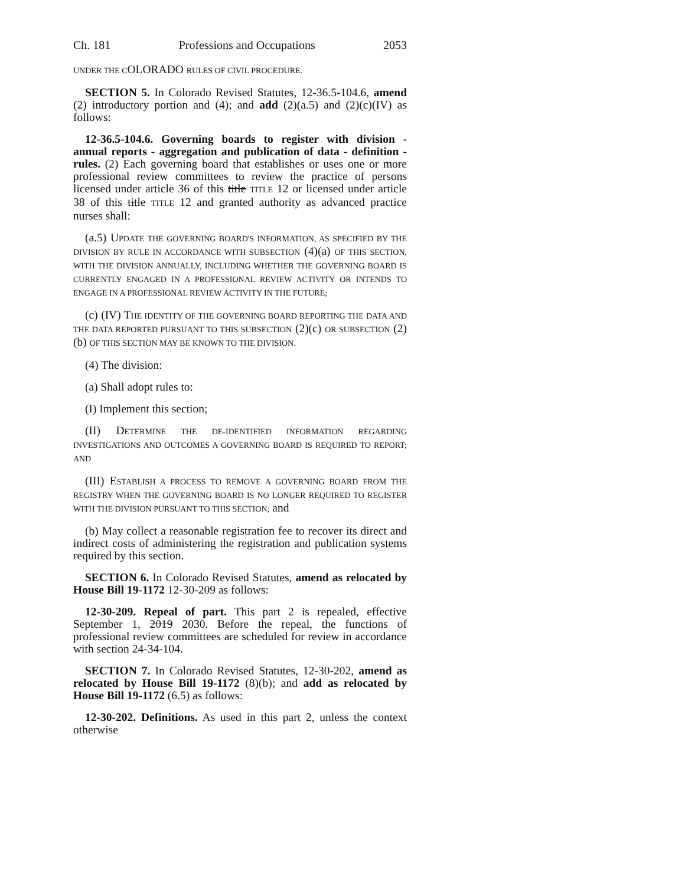Ch. 181 Professions and Occupations 2053
UNDER THE COLORADO RULES OF CIVIL PROCEDURE.
SECTION 5. In Colorado Revised Statutes, 12-36.5-104.6, amend (2) introductory portion and (4); and add (2)(a.5) and (2)(c)(IV) as follows:
12-36.5-104.6. Governing boards to register with division - annual reports - aggregation and publication of data - definition - rules. (2) Each governing board that establishes or uses one or more professional review committees to review the practice of persons licensed under article 36 of this title TITLE 12 or licensed under article 38 of this title TITLE 12 and granted authority as advanced practice nurses shall:
(a.5) UPDATE THE GOVERNING BOARD'S INFORMATION, AS SPECIFIED BY THE DIVISION BY RULE IN ACCORDANCE WITH SUBSECTION (4)(a) OF THIS SECTION, WITH THE DIVISION ANNUALLY, INCLUDING WHETHER THE GOVERNING BOARD IS CURRENTLY ENGAGED IN A PROFESSIONAL REVIEW ACTIVITY OR INTENDS TO ENGAGE IN A PROFESSIONAL REVIEW ACTIVITY IN THE FUTURE;
(c) (IV) THE IDENTITY OF THE GOVERNING BOARD REPORTING THE DATA AND THE DATA REPORTED PURSUANT TO THIS SUBSECTION (2)(c) OR SUBSECTION (2)(b) OF THIS SECTION MAY BE KNOWN TO THE DIVISION.
(4) The division:
(a) Shall adopt rules to:
(I) Implement this section;
(II) DETERMINE THE DE-IDENTIFIED INFORMATION REGARDING INVESTIGATIONS AND OUTCOMES A GOVERNING BOARD IS REQUIRED TO REPORT; AND
(III) ESTABLISH A PROCESS TO REMOVE A GOVERNING BOARD FROM THE REGISTRY WHEN THE GOVERNING BOARD IS NO LONGER REQUIRED TO REGISTER WITH THE DIVISION PURSUANT TO THIS SECTION; and
(b) May collect a reasonable registration fee to recover its direct and indirect costs of administering the registration and publication systems required by this section.
SECTION 6. In Colorado Revised Statutes, amend as relocated by House Bill 19-1172 12-30-209 as follows:
12-30-209. Repeal of part. This part 2 is repealed, effective September 1, 2019 2030. Before the repeal, the functions of professional review committees are scheduled for review in accordance with section 24-34-104.
SECTION 7. In Colorado Revised Statutes, 12-30-202, amend as relocated by House Bill 19-1172 (8)(b); and add as relocated by House Bill 19-1172 (6.5) as follows:
12-30-202. Definitions. As used in this part 2, unless the context otherwise